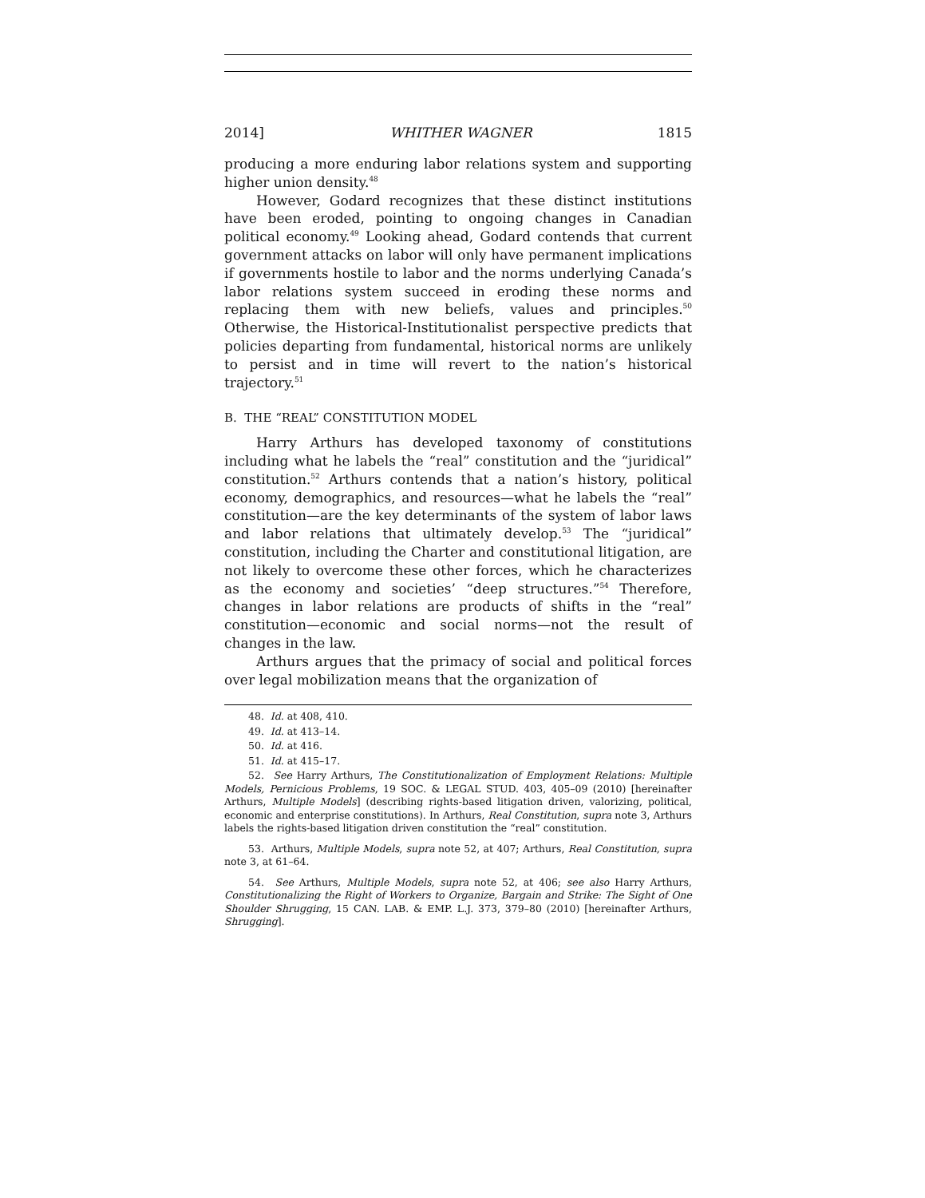2014] WHITHER WAGNER 1815
producing a more enduring labor relations system and supporting higher union density.<sup>48</sup>
However, Godard recognizes that these distinct institutions have been eroded, pointing to ongoing changes in Canadian political economy.<sup>49</sup> Looking ahead, Godard contends that current government attacks on labor will only have permanent implications if governments hostile to labor and the norms underlying Canada’s labor relations system succeed in eroding these norms and replacing them with new beliefs, values and principles.<sup>50</sup> Otherwise, the Historical-Institutionalist perspective predicts that policies departing from fundamental, historical norms are unlikely to persist and in time will revert to the nation’s historical trajectory.<sup>51</sup>
B. THE “REAL” CONSTITUTION MODEL
Harry Arthurs has developed taxonomy of constitutions including what he labels the “real” constitution and the “juridical” constitution.<sup>52</sup> Arthurs contends that a nation’s history, political economy, demographics, and resources—what he labels the “real” constitution—are the key determinants of the system of labor laws and labor relations that ultimately develop.<sup>53</sup> The “juridical” constitution, including the Charter and constitutional litigation, are not likely to overcome these other forces, which he characterizes as the economy and societies’ “deep structures.”<sup>54</sup> Therefore, changes in labor relations are products of shifts in the “real” constitution—economic and social norms—not the result of changes in the law.
Arthurs argues that the primacy of social and political forces over legal mobilization means that the organization of
48. Id. at 408, 410.
49. Id. at 413–14.
50. Id. at 416.
51. Id. at 415–17.
52. See Harry Arthurs, The Constitutionalization of Employment Relations: Multiple Models, Pernicious Problems, 19 SOC. & LEGAL STUD. 403, 405–09 (2010) [hereinafter Arthurs, Multiple Models] (describing rights-based litigation driven, valorizing, political, economic and enterprise constitutions). In Arthurs, Real Constitution, supra note 3, Arthurs labels the rights-based litigation driven constitution the “real” constitution.
53. Arthurs, Multiple Models, supra note 52, at 407; Arthurs, Real Constitution, supra note 3, at 61–64.
54. See Arthurs, Multiple Models, supra note 52, at 406; see also Harry Arthurs, Constitutionalizing the Right of Workers to Organize, Bargain and Strike: The Sight of One Shoulder Shrugging, 15 CAN. LAB. & EMP. L.J. 373, 379–80 (2010) [hereinafter Arthurs, Shrugging].